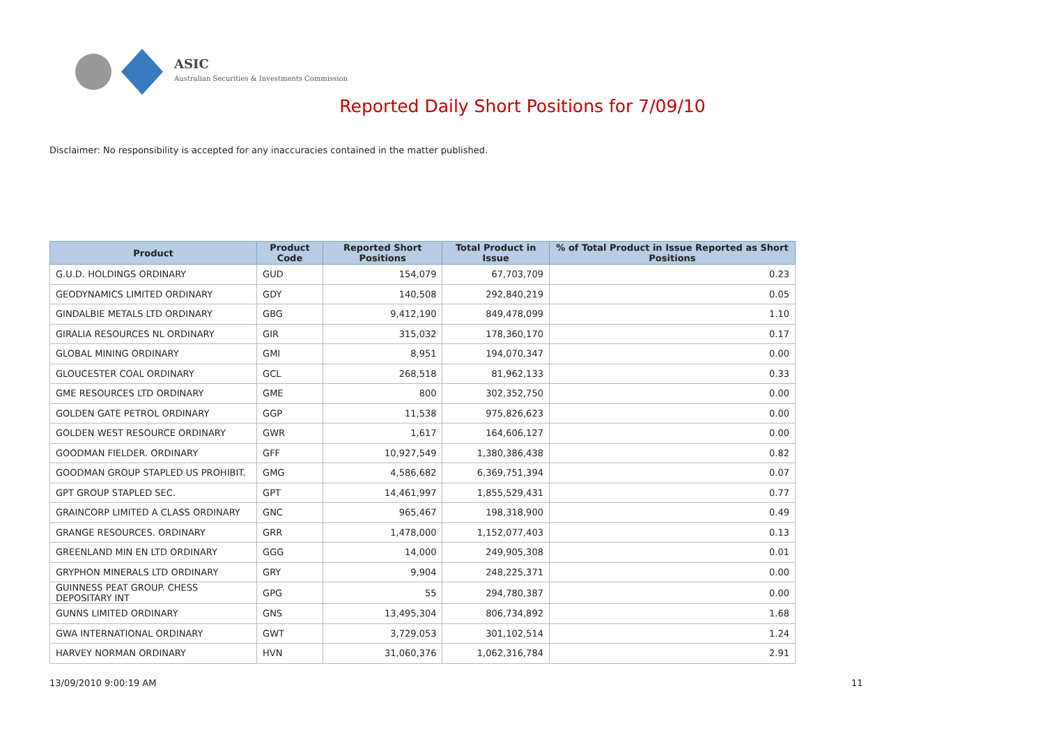ASIC
Australian Securities & Investments Commission
Reported Daily Short Positions for 7/09/10
Disclaimer: No responsibility is accepted for any inaccuracies contained in the matter published.
| Product | Product Code | Reported Short Positions | Total Product in Issue | % of Total Product in Issue Reported as Short Positions |
| --- | --- | --- | --- | --- |
| G.U.D. HOLDINGS ORDINARY | GUD | 154,079 | 67,703,709 | 0.23 |
| GEODYNAMICS LIMITED ORDINARY | GDY | 140,508 | 292,840,219 | 0.05 |
| GINDALBIE METALS LTD ORDINARY | GBG | 9,412,190 | 849,478,099 | 1.10 |
| GIRALIA RESOURCES NL ORDINARY | GIR | 315,032 | 178,360,170 | 0.17 |
| GLOBAL MINING ORDINARY | GMI | 8,951 | 194,070,347 | 0.00 |
| GLOUCESTER COAL ORDINARY | GCL | 268,518 | 81,962,133 | 0.33 |
| GME RESOURCES LTD ORDINARY | GME | 800 | 302,352,750 | 0.00 |
| GOLDEN GATE PETROL ORDINARY | GGP | 11,538 | 975,826,623 | 0.00 |
| GOLDEN WEST RESOURCE ORDINARY | GWR | 1,617 | 164,606,127 | 0.00 |
| GOODMAN FIELDER. ORDINARY | GFF | 10,927,549 | 1,380,386,438 | 0.82 |
| GOODMAN GROUP STAPLED US PROHIBIT. | GMG | 4,586,682 | 6,369,751,394 | 0.07 |
| GPT GROUP STAPLED SEC. | GPT | 14,461,997 | 1,855,529,431 | 0.77 |
| GRAINCORP LIMITED A CLASS ORDINARY | GNC | 965,467 | 198,318,900 | 0.49 |
| GRANGE RESOURCES. ORDINARY | GRR | 1,478,000 | 1,152,077,403 | 0.13 |
| GREENLAND MIN EN LTD ORDINARY | GGG | 14,000 | 249,905,308 | 0.01 |
| GRYPHON MINERALS LTD ORDINARY | GRY | 9,904 | 248,225,371 | 0.00 |
| GUINNESS PEAT GROUP. CHESS DEPOSITARY INT | GPG | 55 | 294,780,387 | 0.00 |
| GUNNS LIMITED ORDINARY | GNS | 13,495,304 | 806,734,892 | 1.68 |
| GWA INTERNATIONAL ORDINARY | GWT | 3,729,053 | 301,102,514 | 1.24 |
| HARVEY NORMAN ORDINARY | HVN | 31,060,376 | 1,062,316,784 | 2.91 |
13/09/2010 9:00:19 AM 11